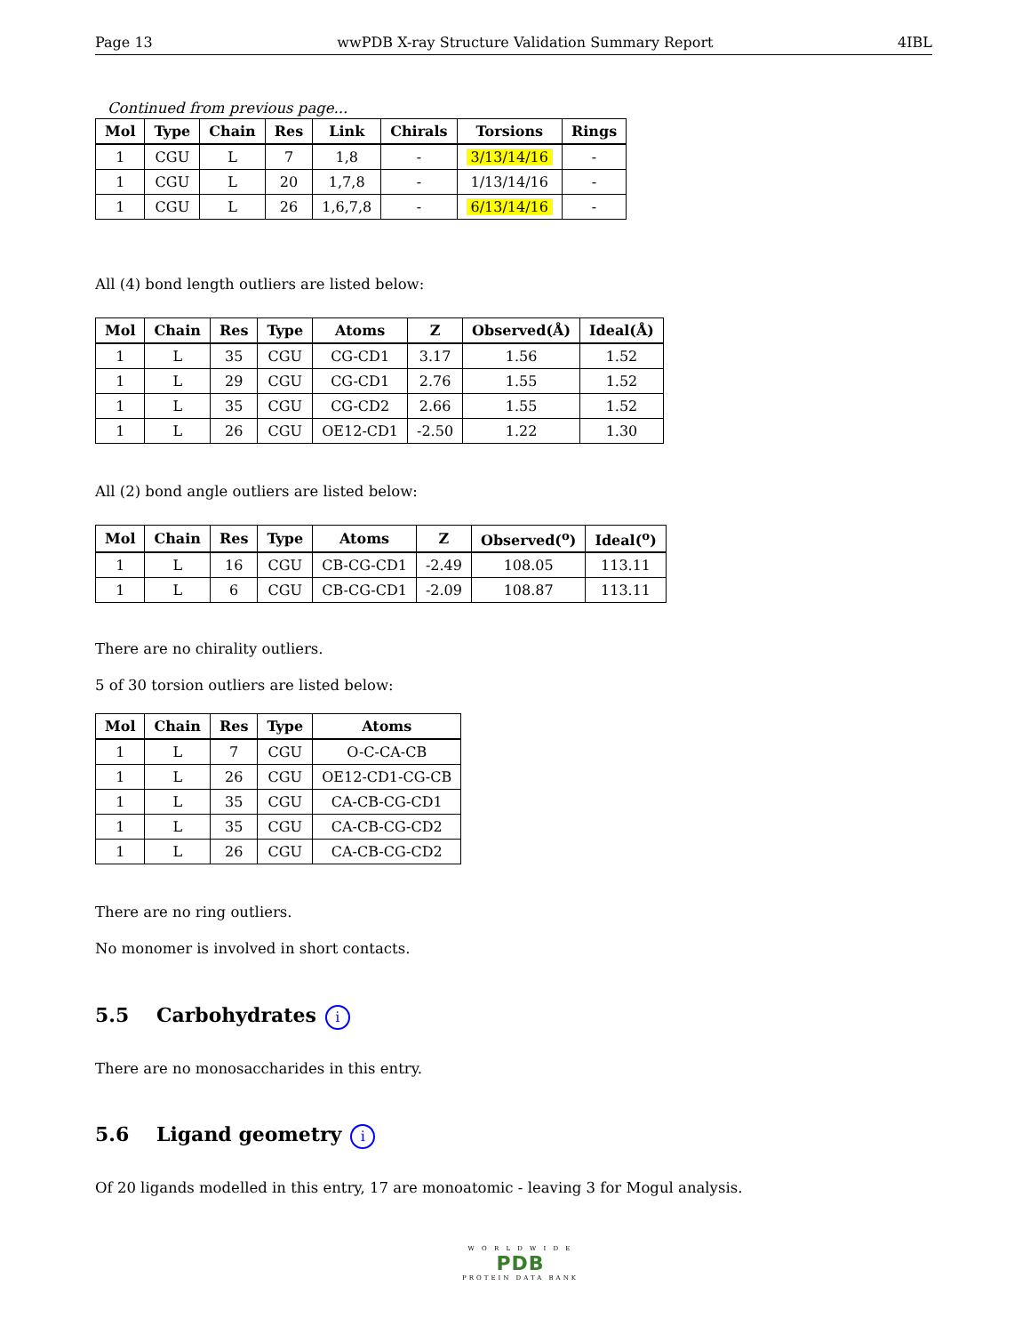Page 13 wwPDB X-ray Structure Validation Summary Report 4IBL
Continued from previous page...
| Mol | Type | Chain | Res | Link | Chirals | Torsions | Rings |
| --- | --- | --- | --- | --- | --- | --- | --- |
| 1 | CGU | L | 7 | 1,8 | - | 3/13/14/16 | - |
| 1 | CGU | L | 20 | 1,7,8 | - | 1/13/14/16 | - |
| 1 | CGU | L | 26 | 1,6,7,8 | - | 6/13/14/16 | - |
All (4) bond length outliers are listed below:
| Mol | Chain | Res | Type | Atoms | Z | Observed(Å) | Ideal(Å) |
| --- | --- | --- | --- | --- | --- | --- | --- |
| 1 | L | 35 | CGU | CG-CD1 | 3.17 | 1.56 | 1.52 |
| 1 | L | 29 | CGU | CG-CD1 | 2.76 | 1.55 | 1.52 |
| 1 | L | 35 | CGU | CG-CD2 | 2.66 | 1.55 | 1.52 |
| 1 | L | 26 | CGU | OE12-CD1 | -2.50 | 1.22 | 1.30 |
All (2) bond angle outliers are listed below:
| Mol | Chain | Res | Type | Atoms | Z | Observed(<sup>o</sup>) | Ideal(<sup>o</sup>) |
| --- | --- | --- | --- | --- | --- | --- | --- |
| 1 | L | 16 | CGU | CB-CG-CD1 | -2.49 | 108.05 | 113.11 |
| 1 | L | 6 | CGU | CB-CG-CD1 | -2.09 | 108.87 | 113.11 |
There are no chirality outliers.
5 of 30 torsion outliers are listed below:
| Mol | Chain | Res | Type | Atoms |
| --- | --- | --- | --- | --- |
| 1 | L | 7 | CGU | O-C-CA-CB |
| 1 | L | 26 | CGU | OE12-CD1-CG-CB |
| 1 | L | 35 | CGU | CA-CB-CG-CD1 |
| 1 | L | 35 | CGU | CA-CB-CG-CD2 |
| 1 | L | 26 | CGU | CA-CB-CG-CD2 |
There are no ring outliers.
No monomer is involved in short contacts.
5.5 Carbohydrates i
There are no monosaccharides in this entry.
5.6 Ligand geometry i
Of 20 ligands modelled in this entry, 17 are monoatomic - leaving 3 for Mogul analysis.
W O R L D W I D E
PDB
PROTEIN DATA BANK